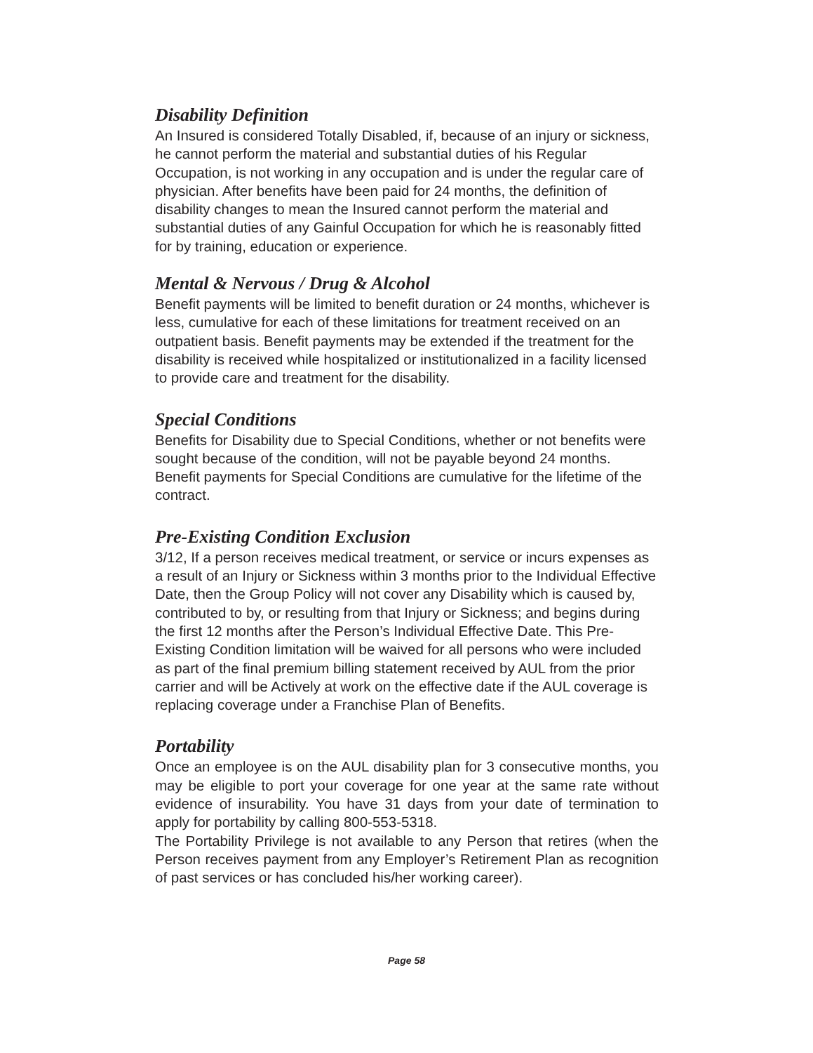Disability Definition
An Insured is considered Totally Disabled, if, because of an injury or sickness, he cannot perform the material and substantial duties of his Regular Occupation, is not working in any occupation and is under the regular care of physician. After benefits have been paid for 24 months, the definition of disability changes to mean the Insured cannot perform the material and substantial duties of any Gainful Occupation for which he is reasonably fitted for by training, education or experience.
Mental & Nervous / Drug & Alcohol
Benefit payments will be limited to benefit duration or 24 months, whichever is less, cumulative for each of these limitations for treatment received on an outpatient basis. Benefit payments may be extended if the treatment for the disability is received while hospitalized or institutionalized in a facility licensed to provide care and treatment for the disability.
Special Conditions
Benefits for Disability due to Special Conditions, whether or not benefits were sought because of the condition, will not be payable beyond 24 months. Benefit payments for Special Conditions are cumulative for the lifetime of the contract.
Pre-Existing Condition Exclusion
3/12, If a person receives medical treatment, or service or incurs expenses as a result of an Injury or Sickness within 3 months prior to the Individual Effective Date, then the Group Policy will not cover any Disability which is caused by, contributed to by, or resulting from that Injury or Sickness; and begins during the first 12 months after the Person’s Individual Effective Date. This Pre-Existing Condition limitation will be waived for all persons who were included as part of the final premium billing statement received by AUL from the prior carrier and will be Actively at work on the effective date if the AUL coverage is replacing coverage under a Franchise Plan of Benefits.
Portability
Once an employee is on the AUL disability plan for 3 consecutive months, you may be eligible to port your coverage for one year at the same rate without evidence of insurability. You have 31 days from your date of termination to apply for portability by calling 800-553-5318.
The Portability Privilege is not available to any Person that retires (when the Person receives payment from any Employer’s Retirement Plan as recognition of past services or has concluded his/her working career).
Page 58